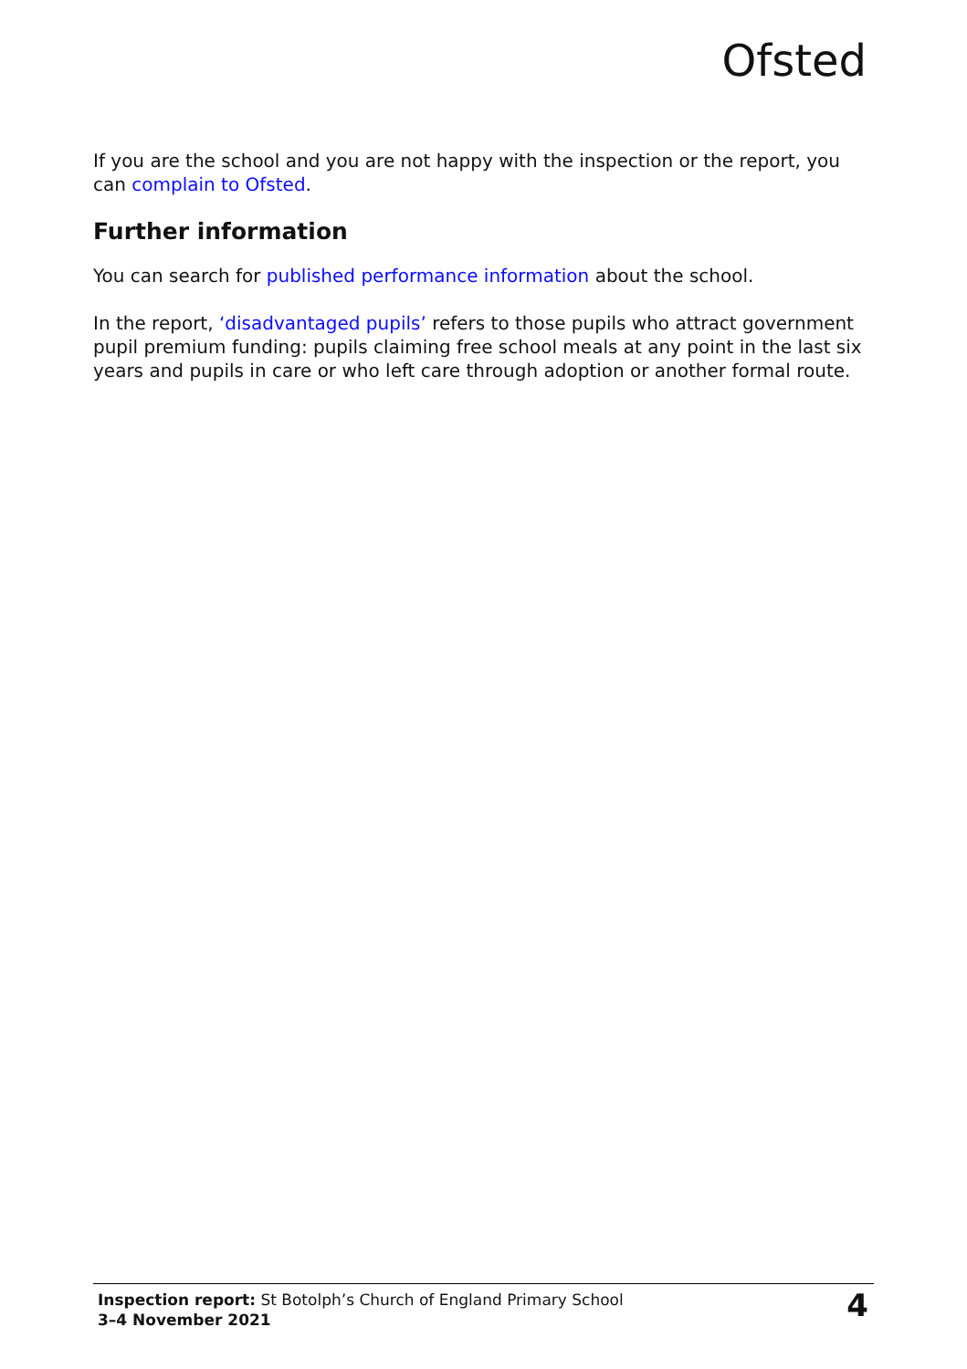Ofsted
If you are the school and you are not happy with the inspection or the report, you can complain to Ofsted.
Further information
You can search for published performance information about the school.
In the report, ‘disadvantaged pupils’ refers to those pupils who attract government pupil premium funding: pupils claiming free school meals at any point in the last six years and pupils in care or who left care through adoption or another formal route.
Inspection report: St Botolph’s Church of England Primary School
3–4 November 2021
4